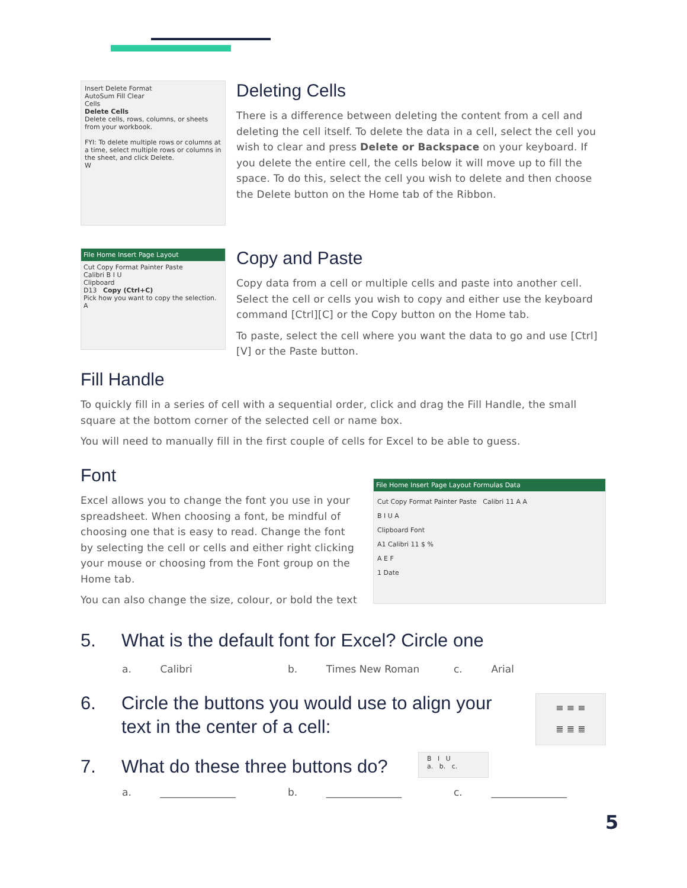Insert Delete Format
AutoSum Fill Clear
Cells
Delete Cells
Delete cells, rows, columns, or sheets from your workbook.
FYI: To delete multiple rows or columns at a time, select multiple rows or columns in the sheet, and click Delete.
W
Deleting Cells
There is a difference between deleting the content from a cell and deleting the cell itself. To delete the data in a cell, select the cell you wish to clear and press Delete or Backspace on your keyboard. If you delete the entire cell, the cells below it will move up to fill the space. To do this, select the cell you wish to delete and then choose the Delete button on the Home tab of the Ribbon.
File Home Insert Page Layout
Cut Copy Format Painter Paste
Calibri B I U
Clipboard
D13 Copy (Ctrl+C)
Pick how you want to copy the selection.
A
Copy and Paste
Copy data from a cell or multiple cells and paste into another cell. Select the cell or cells you wish to copy and either use the keyboard command [Ctrl][C] or the Copy button on the Home tab.
To paste, select the cell where you want the data to go and use [Ctrl][V] or the Paste button.
Fill Handle
To quickly fill in a series of cell with a sequential order, click and drag the Fill Handle, the small square at the bottom corner of the selected cell or name box.
You will need to manually fill in the first couple of cells for Excel to be able to guess.
Font
Excel allows you to change the font you use in your spreadsheet. When choosing a font, be mindful of choosing one that is easy to read. Change the font by selecting the cell or cells and either right clicking your mouse or choosing from the Font group on the Home tab.
You can also change the size, colour, or bold the text
File Home Insert Page Layout Formulas Data
Cut Copy Format Painter Paste Calibri 11 A A
B I U A
Clipboard Font
A1 Calibri 11 $ %
A E F
1 Date
5. What is the default font for Excel? Circle one
a. Calibri b. Times New Roman c. Arial
6. Circle the buttons you would use to align your
text in the center of a cell:
≡ ≡ ≡
≣ ≣ ≣
7. What do these three buttons do?
B I U
a. b. c.
a. _______________ b. _______________ c. _______________
5